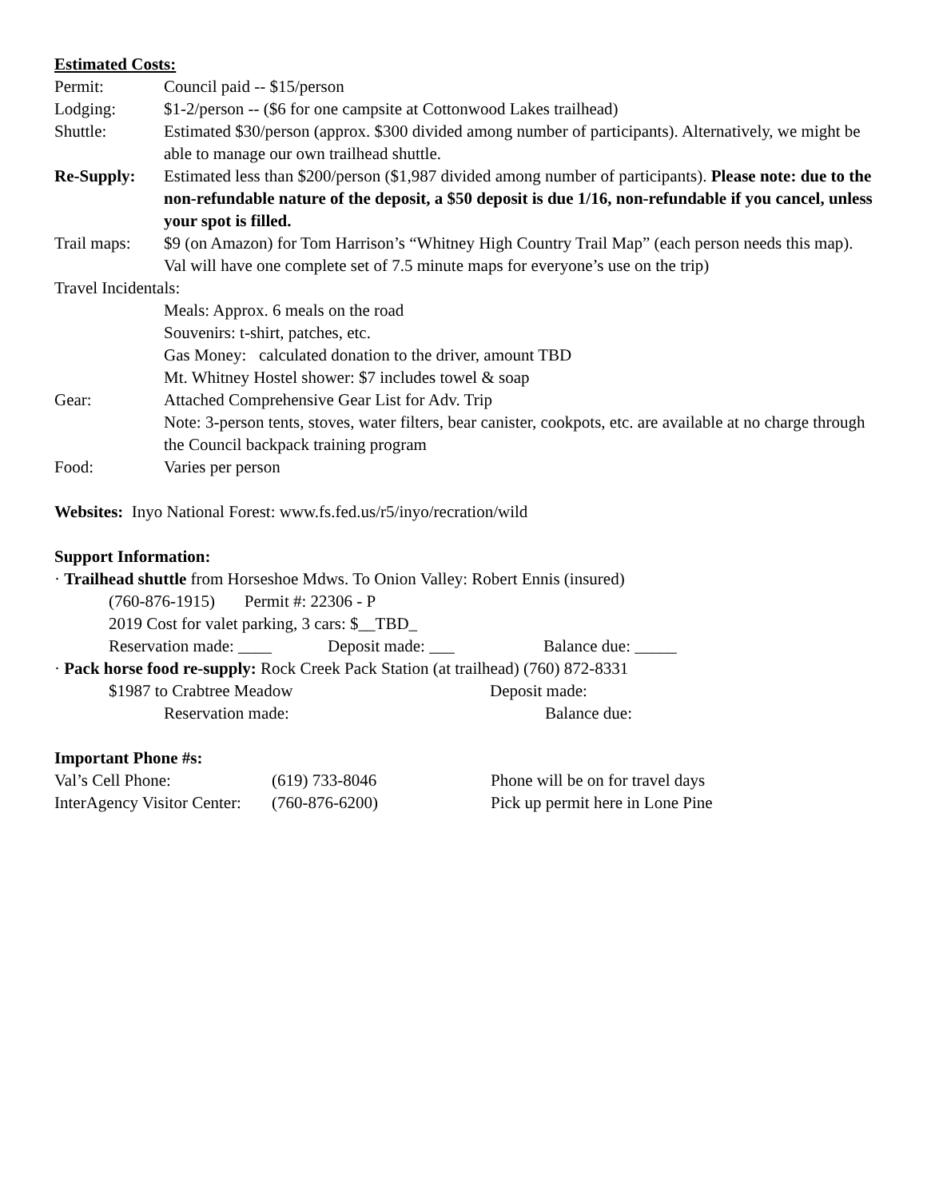Estimated Costs:
Permit: Council paid -- $15/person
Lodging: $1-2/person -- ($6 for one campsite at Cottonwood Lakes trailhead)
Shuttle: Estimated $30/person (approx. $300 divided among number of participants). Alternatively, we might be able to manage our own trailhead shuttle.
Re-Supply: Estimated less than $200/person ($1,987 divided among number of participants). Please note: due to the non-refundable nature of the deposit, a $50 deposit is due 1/16, non-refundable if you cancel, unless your spot is filled.
Trail maps:
$9 (on Amazon) for Tom Harrison’s “Whitney High Country Trail Map” (each person needs this map). Val will have one complete set of 7.5 minute maps for everyone’s use on the trip)
Travel Incidentals:
Meals: Approx. 6 meals on the road
Souvenirs: t-shirt, patches, etc.
Gas Money: calculated donation to the driver, amount TBD
Mt. Whitney Hostel shower: $7 includes towel & soap
Gear: Attached Comprehensive Gear List for Adv. Trip
Note: 3-person tents, stoves, water filters, bear canister, cookpots, etc. are available at no charge through the Council backpack training program
Food: Varies per person
Websites: Inyo National Forest: www.fs.fed.us/r5/inyo/recration/wild
Support Information:
· Trailhead shuttle from Horseshoe Mdws. To Onion Valley: Robert Ennis (insured)
(760-876-1915) Permit #: 22306 - P
2019 Cost for valet parking, 3 cars: $__TBD_
Reservation made: ____ Deposit made: ___ Balance due: _____
· Pack horse food re-supply: Rock Creek Pack Station (at trailhead) (760) 872-8331
$1987 to Crabtree Meadow Deposit made:
Reservation made: Balance due:
Important Phone #s:
Val’s Cell Phone: (619) 733-8046 Phone will be on for travel days
InterAgency Visitor Center: (760-876-6200) Pick up permit here in Lone Pine